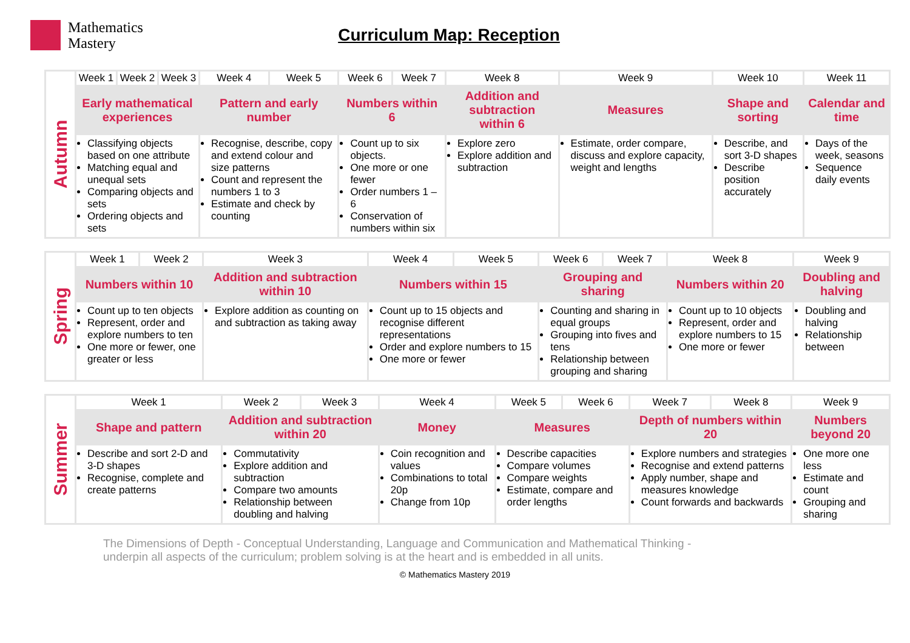Mathematics
Mastery
Curriculum Map: Reception
| Autumn | Week 1 | Week 2 | Week 3 | Week 4 | Week 5 | Week 6 | Week 7 | Week 8 | Week 9 | Week 10 | Week 11 |
| | Early mathematical experiences | | | Pattern and early number | | Numbers within 6 | | Addition and subtraction within 6 | Measures | Shape and sorting | Calendar and time |
| | Classifying objects based on one attribute Matching equal and unequal sets Comparing objects and sets Ordering objects and sets | | | Recognise, describe, copy and extend colour and size patterns Count and represent the numbers 1 to 3 Estimate and check by counting | | Count up to six objects. One more or one fewer Order numbers 1 – 6 Conservation of numbers within six | | Explore zero Explore addition and subtraction | Estimate, order compare, discuss and explore capacity, weight and lengths | Describe, and sort 3-D shapes Describe position accurately | Days of the week, seasons Sequence daily events |
| Spring | Week 1 | Week 2 | Week 3 | Week 4 | Week 5 | Week 6 | Week 7 | Week 8 | Week 9 |
| | Numbers within 10 | | Addition and subtraction within 10 | Numbers within 15 | | Grouping and sharing | | Numbers within 20 | Doubling and halving |
| | Count up to ten objects Represent, order and explore numbers to ten One more or fewer, one greater or less | | Explore addition as counting on and subtraction as taking away | Count up to 15 objects and recognise different representations Order and explore numbers to 15 One more or fewer | | Counting and sharing in equal groups Grouping into fives and tens Relationship between grouping and sharing | | Count up to 10 objects Represent, order and explore numbers to 15 One more or fewer | Doubling and halving Relationship between |
| Summer | Week 1 | Week 2 | Week 3 | Week 4 | Week 5 | Week 6 | Week 7 | Week 8 | Week 9 |
| | Shape and pattern | Addition and subtraction within 20 | | Money | Measures | | Depth of numbers within 20 | | Numbers beyond 20 |
| | Describe and sort 2-D and 3-D shapes Recognise, complete and create patterns | Commutativity Explore addition and subtraction Compare two amounts Relationship between doubling and halving | | Coin recognition and values Combinations to total 20p Change from 10p | Describe capacities Compare volumes Compare weights Estimate, compare and order lengths | | Explore numbers and strategies Recognise and extend patterns Apply number, shape and measures knowledge Count forwards and backwards | | One more one less Estimate and count Grouping and sharing |
The Dimensions of Depth - Conceptual Understanding, Language and Communication and Mathematical Thinking - underpin all aspects of the curriculum; problem solving is at the heart and is embedded in all units.
© Mathematics Mastery 2019